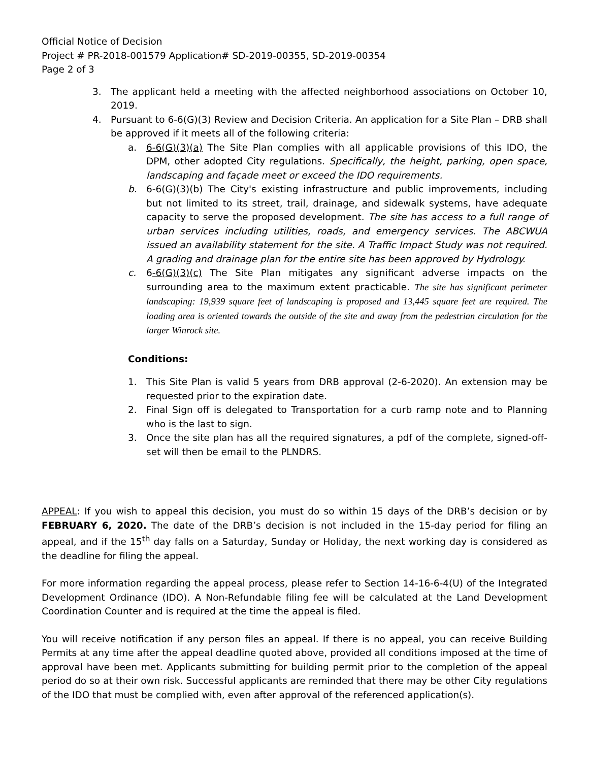Official Notice of Decision
Project # PR-2018-001579 Application# SD-2019-00355, SD-2019-00354
Page 2 of 3
3. The applicant held a meeting with the affected neighborhood associations on October 10, 2019.
4. Pursuant to 6-6(G)(3) Review and Decision Criteria. An application for a Site Plan – DRB shall be approved if it meets all of the following criteria:
a. 6-6(G)(3)(a) The Site Plan complies with all applicable provisions of this IDO, the DPM, other adopted City regulations. Specifically, the height, parking, open space, landscaping and façade meet or exceed the IDO requirements.
b. 6-6(G)(3)(b) The City's existing infrastructure and public improvements, including but not limited to its street, trail, drainage, and sidewalk systems, have adequate capacity to serve the proposed development. The site has access to a full range of urban services including utilities, roads, and emergency services. The ABCWUA issued an availability statement for the site. A Traffic Impact Study was not required. A grading and drainage plan for the entire site has been approved by Hydrology.
c. 6-6(G)(3)(c) The Site Plan mitigates any significant adverse impacts on the surrounding area to the maximum extent practicable. The site has significant perimeter landscaping: 19,939 square feet of landscaping is proposed and 13,445 square feet are required. The loading area is oriented towards the outside of the site and away from the pedestrian circulation for the larger Winrock site.
Conditions:
1. This Site Plan is valid 5 years from DRB approval (2-6-2020). An extension may be requested prior to the expiration date.
2. Final Sign off is delegated to Transportation for a curb ramp note and to Planning who is the last to sign.
3. Once the site plan has all the required signatures, a pdf of the complete, signed-off-set will then be email to the PLNDRS.
APPEAL: If you wish to appeal this decision, you must do so within 15 days of the DRB’s decision or by FEBRUARY 6, 2020. The date of the DRB’s decision is not included in the 15-day period for filing an appeal, and if the 15<sup>th</sup> day falls on a Saturday, Sunday or Holiday, the next working day is considered as the deadline for filing the appeal.
For more information regarding the appeal process, please refer to Section 14-16-6-4(U) of the Integrated Development Ordinance (IDO). A Non-Refundable filing fee will be calculated at the Land Development Coordination Counter and is required at the time the appeal is filed.
You will receive notification if any person files an appeal. If there is no appeal, you can receive Building Permits at any time after the appeal deadline quoted above, provided all conditions imposed at the time of approval have been met. Applicants submitting for building permit prior to the completion of the appeal period do so at their own risk. Successful applicants are reminded that there may be other City regulations of the IDO that must be complied with, even after approval of the referenced application(s).